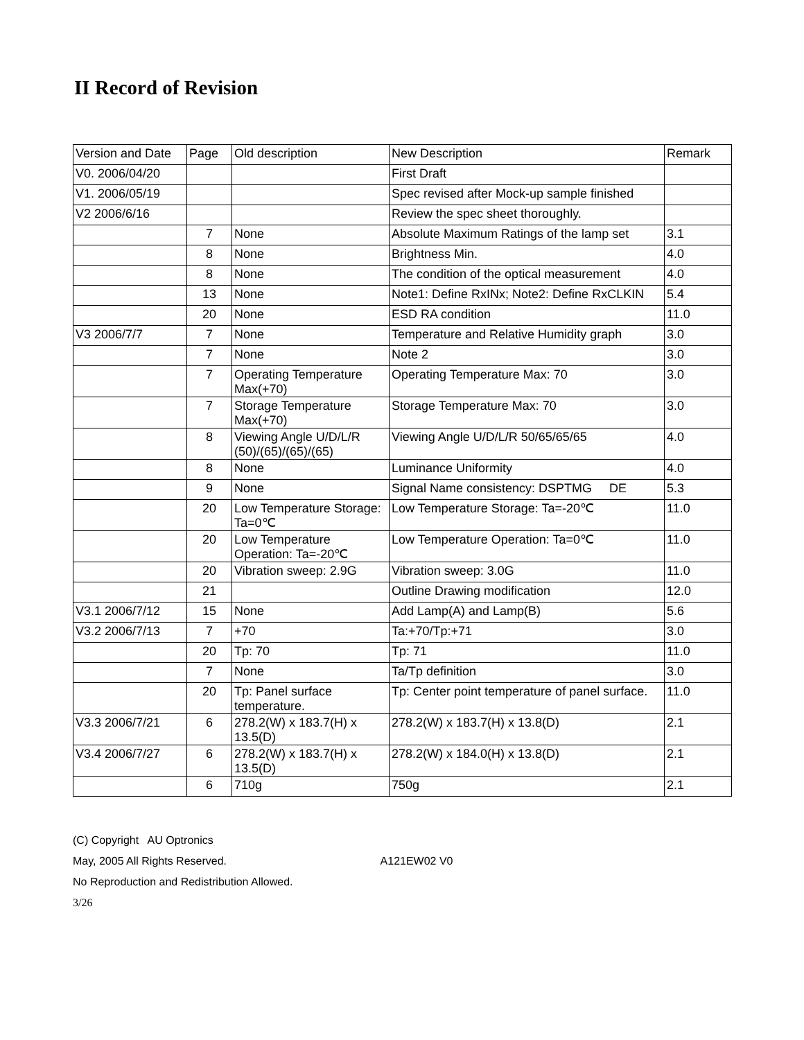II Record of Revision
| Version and Date | Page | Old description | New Description | Remark |
| V0. 2006/04/20 | | | First Draft | |
| V1. 2006/05/19 | | | Spec revised after Mock-up sample finished | |
| V2 2006/6/16 | | | Review the spec sheet thoroughly. | |
| | 7 | None | Absolute Maximum Ratings of the lamp set | 3.1 |
| | 8 | None | Brightness Min. | 4.0 |
| | 8 | None | The condition of the optical measurement | 4.0 |
| | 13 | None | Note1: Define RxINx; Note2: Define RxCLKIN | 5.4 |
| | 20 | None | ESD RA condition | 11.0 |
| V3 2006/7/7 | 7 | None | Temperature and Relative Humidity graph | 3.0 |
| | 7 | None | Note 2 | 3.0 |
| | 7 | Operating Temperature Max(+70) | Operating Temperature Max: 70 | 3.0 |
| | 7 | Storage Temperature Max(+70) | Storage Temperature Max: 70 | 3.0 |
| | 8 | Viewing Angle U/D/L/R (50)/(65)/(65)/(65) | Viewing Angle U/D/L/R 50/65/65/65 | 4.0 |
| | 8 | None | Luminance Uniformity | 4.0 |
| | 9 | None | Signal Name consistency: DSPTMG DE | 5.3 |
| | 20 | Low Temperature Storage: Ta=0℃ | Low Temperature Storage: Ta=-20℃ | 11.0 |
| | 20 | Low Temperature Operation: Ta=-20℃ | Low Temperature Operation: Ta=0℃ | 11.0 |
| | 20 | Vibration sweep: 2.9G | Vibration sweep: 3.0G | 11.0 |
| | 21 | | Outline Drawing modification | 12.0 |
| V3.1 2006/7/12 | 15 | None | Add Lamp(A) and Lamp(B) | 5.6 |
| V3.2 2006/7/13 | 7 | +70 | Ta:+70/Tp:+71 | 3.0 |
| | 20 | Tp: 70 | Tp: 71 | 11.0 |
| | 7 | None | Ta/Tp definition | 3.0 |
| | 20 | Tp: Panel surface temperature. | Tp: Center point temperature of panel surface. | 11.0 |
| V3.3 2006/7/21 | 6 | 278.2(W) x 183.7(H) x 13.5(D) | 278.2(W) x 183.7(H) x 13.8(D) | 2.1 |
| V3.4 2006/7/27 | 6 | 278.2(W) x 183.7(H) x 13.5(D) | 278.2(W) x 184.0(H) x 13.8(D) | 2.1 |
| | 6 | 710g | 750g | 2.1 |
(C) Copyright AU Optronics
May, 2005 All Rights Reserved. A121EW02 V0
No Reproduction and Redistribution Allowed.
3/26